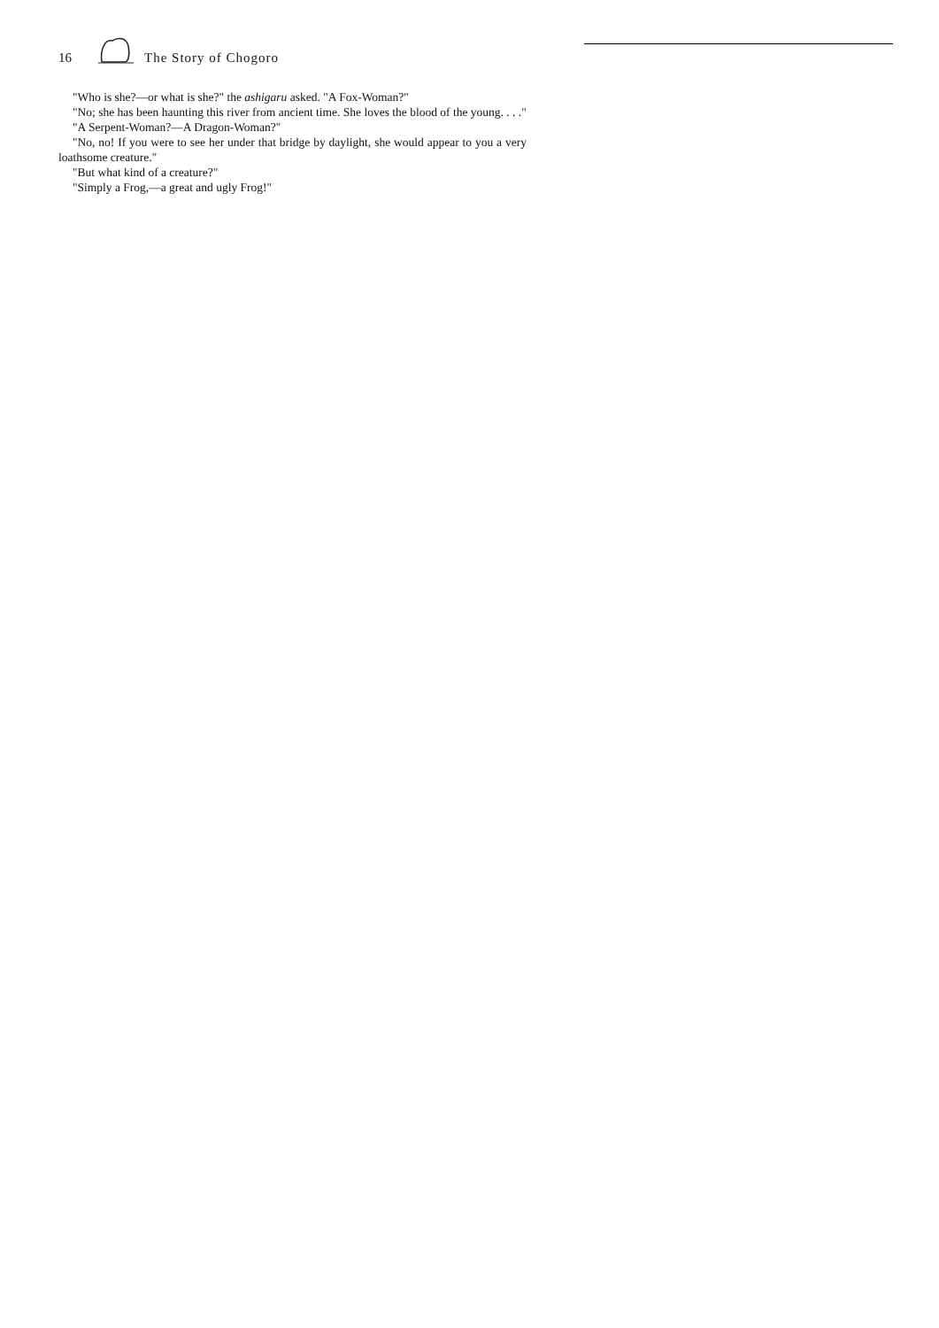16 The Story of Chogoro
"Who is she?—or what is she?" the ashigaru asked. "A Fox-Woman?"
"No; she has been haunting this river from ancient time. She loves the blood of the young. . . ."
"A Serpent-Woman?—A Dragon-Woman?"
"No, no! If you were to see her under that bridge by daylight, she would appear to you a very loathsome creature."
"But what kind of a creature?"
"Simply a Frog,—a great and ugly Frog!"